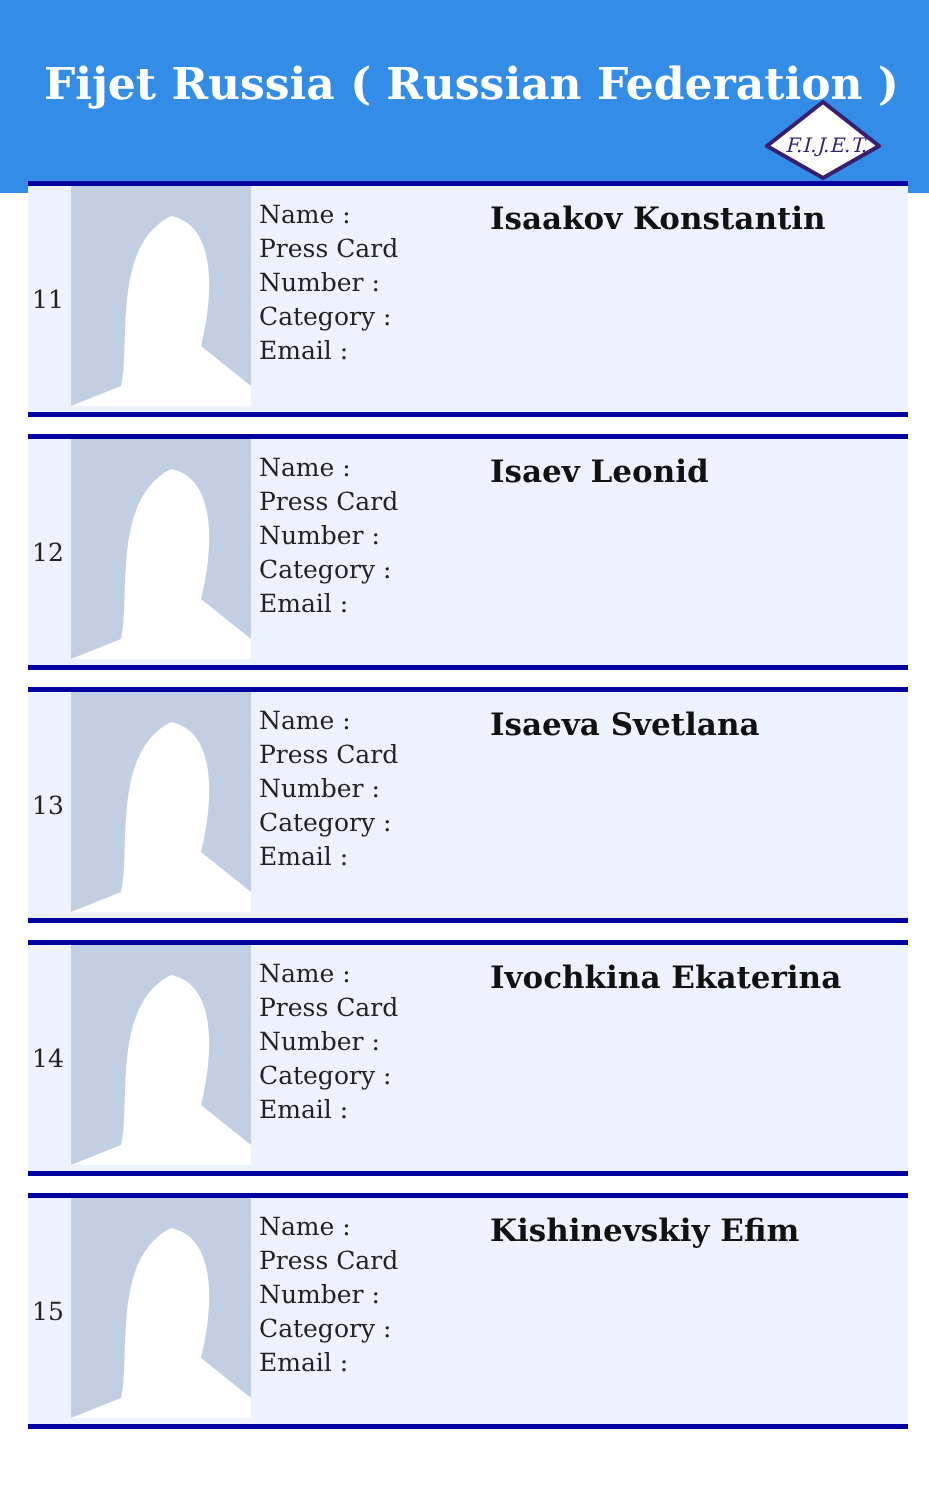Fijet Russia ( Russian Federation )
F.I.J.E.T.
| 11 | | Name : Press Card Number : Category : Email : | Isaakov Konstantin |
| 12 | | Name : Press Card Number : Category : Email : | Isaev Leonid |
| 13 | | Name : Press Card Number : Category : Email : | Isaeva Svetlana |
| 14 | | Name : Press Card Number : Category : Email : | Ivochkina Ekaterina |
| 15 | | Name : Press Card Number : Category : Email : | Kishinevskiy Efim |